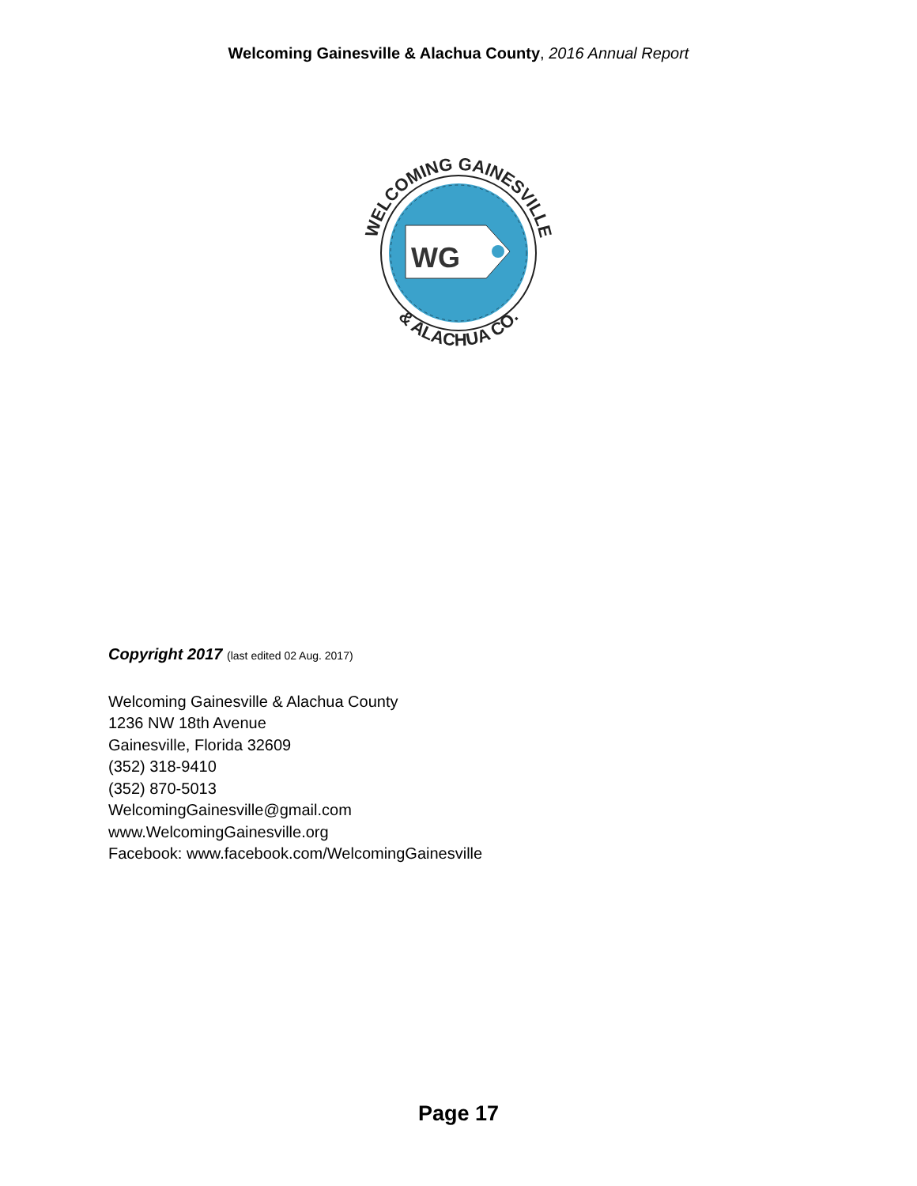Welcoming Gainesville & Alachua County, 2016 Annual Report
WELCOMING GAINESVILLE
& ALACHUA CO.
WG
Copyright 2017 (last edited 02 Aug. 2017)
Welcoming Gainesville & Alachua County
1236 NW 18th Avenue
Gainesville, Florida 32609
(352) 318-9410
(352) 870-5013
WelcomingGainesville@gmail.com
www.WelcomingGainesville.org
Facebook: www.facebook.com/WelcomingGainesville
Page 17